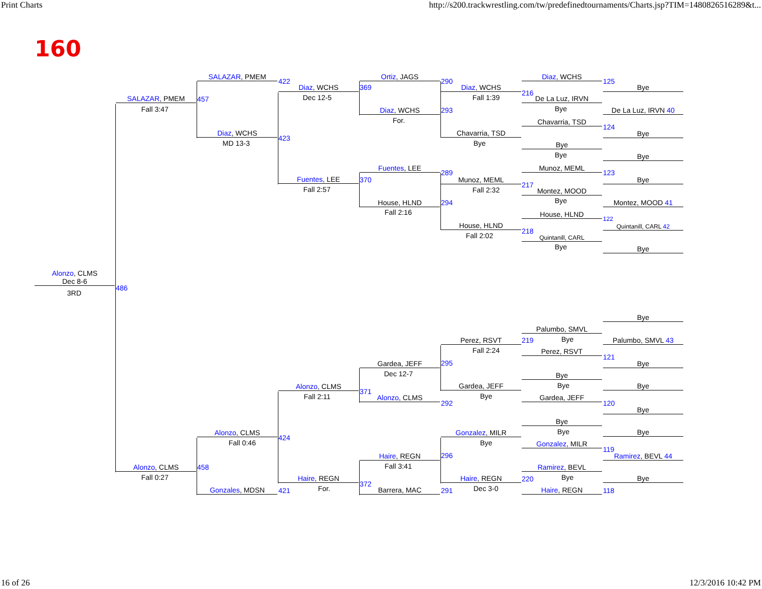Print Charts http://s200.trackwrestling.com/tw/predefinedtournaments/Charts.jsp?TIM=1480826516289&t...
160
Alonzo, CLMS
Dec 8-6
3RD
486
SALAZAR, PMEM
Fall 3:47
457
Alonzo, CLMS
Fall 0:27
458
SALAZAR, PMEM
422
Diaz, WCHS
MD 13-3
423
Alonzo, CLMS
Fall 0:46
424
Gonzales, MDSN 421
Diaz, WCHS
Dec 12-5
369
Fuentes, LEE
Fall 2:57
370
Alonzo, CLMS
Fall 2:11
371
Haire, REGN
For.
372
Ortiz, JAGS
290
Diaz, WCHS
For.
293
Fuentes, LEE
289
House, HLND
Fall 2:16
294
Gardea, JEFF
Dec 12-7
295
Alonzo, CLMS
292
Haire, REGN
Fall 3:41
296
Barrera, MAC 291
Diaz, WCHS
Fall 1:39
216
Chavarria, TSD
Bye
Munoz, MEML
Fall 2:32
217
House, HLND
Fall 2:02
218
Perez, RSVT
Fall 2:24
219
Gardea, JEFF
Bye
Gonzalez, MILR
Bye
Haire, REGN
Dec 3-0
220
Diaz, WCHS
125
De La Luz, IRVN
Bye
Chavarria, TSD
124
Bye
Bye
Munoz, MEML
123
Montez, MOOD
Bye
House, HLND
122
Quintanill, CARL
Bye
Palumbo, SMVL
Bye
Perez, RSVT
121
Bye
Bye
Gardea, JEFF
120
Bye
Bye
Gonzalez, MILR
119
Ramirez, BEVL
Bye
Haire, REGN 118
Bye
De La Luz, IRVN 40
Bye
Bye
Bye
Montez, MOOD 41
Quintanill, CARL 42
Bye
Bye
Palumbo, SMVL 43
Bye
Bye
Bye
Bye
Ramirez, BEVL 44
Bye
16 of 26 12/3/2016 10:42 PM